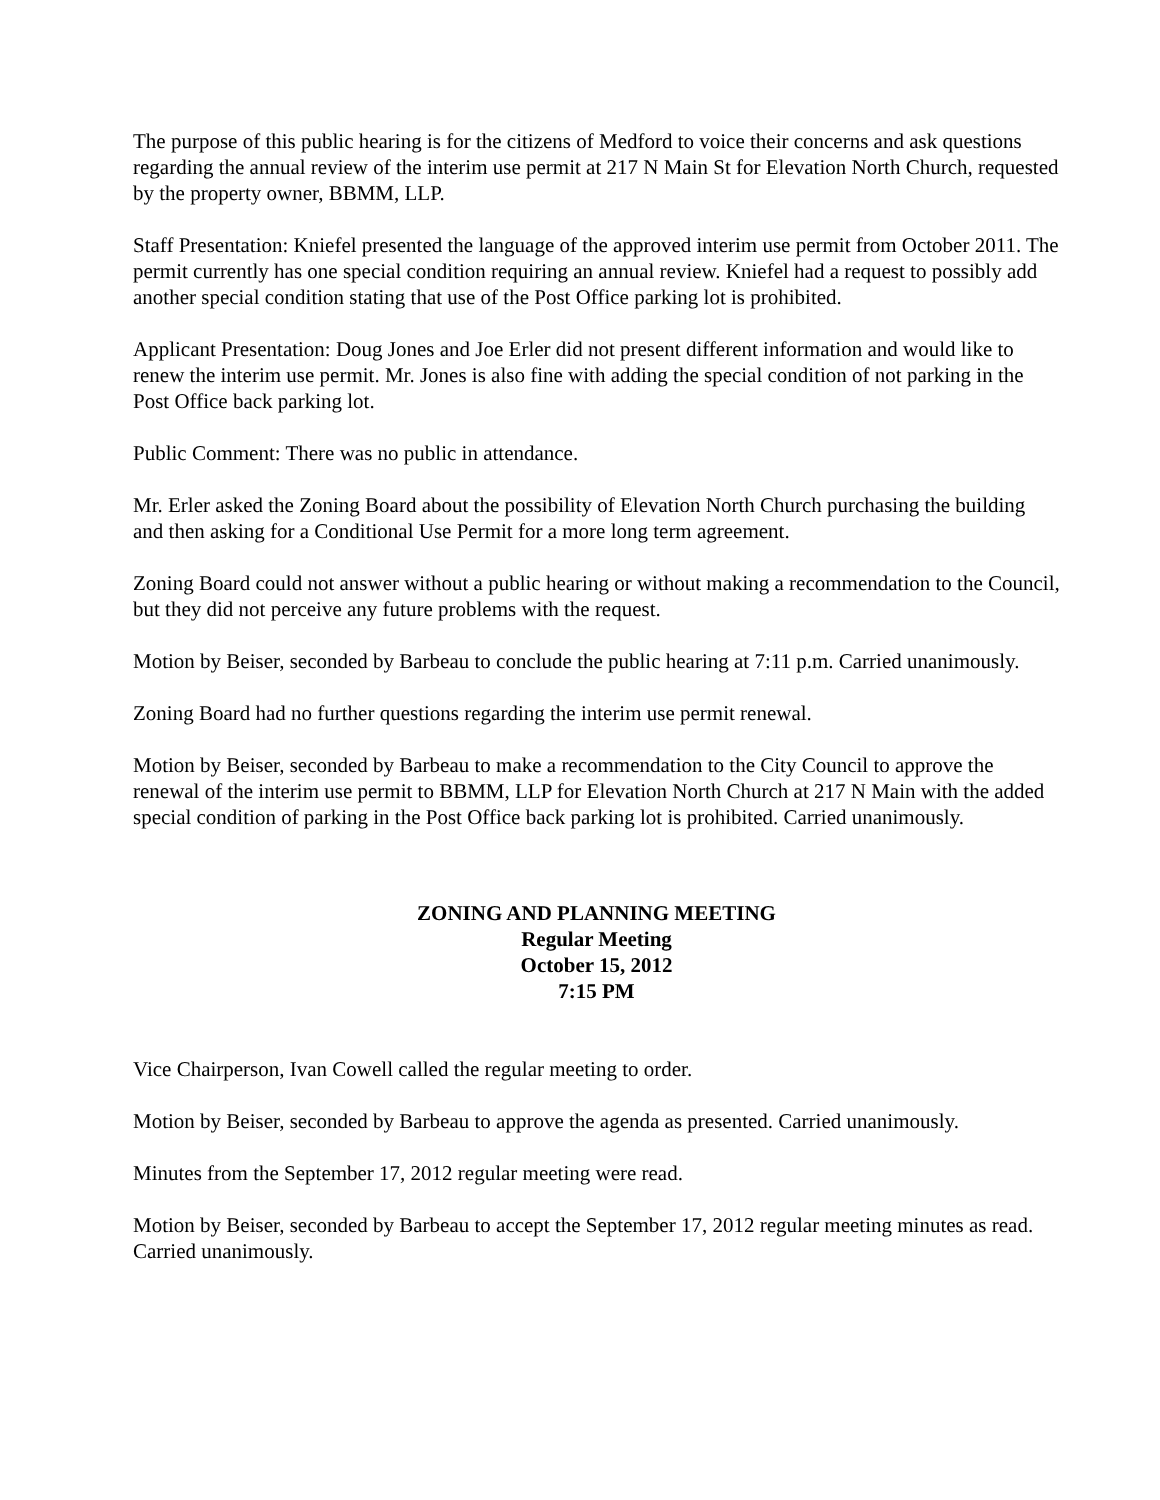The purpose of this public hearing is for the citizens of Medford to voice their concerns and ask questions regarding the annual review of the interim use permit at 217 N Main St for Elevation North Church, requested by the property owner, BBMM, LLP.
Staff Presentation: Kniefel presented the language of the approved interim use permit from October 2011. The permit currently has one special condition requiring an annual review. Kniefel had a request to possibly add another special condition stating that use of the Post Office parking lot is prohibited.
Applicant Presentation: Doug Jones and Joe Erler did not present different information and would like to renew the interim use permit. Mr. Jones is also fine with adding the special condition of not parking in the Post Office back parking lot.
Public Comment: There was no public in attendance.
Mr. Erler asked the Zoning Board about the possibility of Elevation North Church purchasing the building and then asking for a Conditional Use Permit for a more long term agreement.
Zoning Board could not answer without a public hearing or without making a recommendation to the Council, but they did not perceive any future problems with the request.
Motion by Beiser, seconded by Barbeau to conclude the public hearing at 7:11 p.m. Carried unanimously.
Zoning Board had no further questions regarding the interim use permit renewal.
Motion by Beiser, seconded by Barbeau to make a recommendation to the City Council to approve the renewal of the interim use permit to BBMM, LLP for Elevation North Church at 217 N Main with the added special condition of parking in the Post Office back parking lot is prohibited. Carried unanimously.
ZONING AND PLANNING MEETING
Regular Meeting
October 15, 2012
7:15 PM
Vice Chairperson, Ivan Cowell called the regular meeting to order.
Motion by Beiser, seconded by Barbeau to approve the agenda as presented. Carried unanimously.
Minutes from the September 17, 2012 regular meeting were read.
Motion by Beiser, seconded by Barbeau to accept the September 17, 2012 regular meeting minutes as read. Carried unanimously.